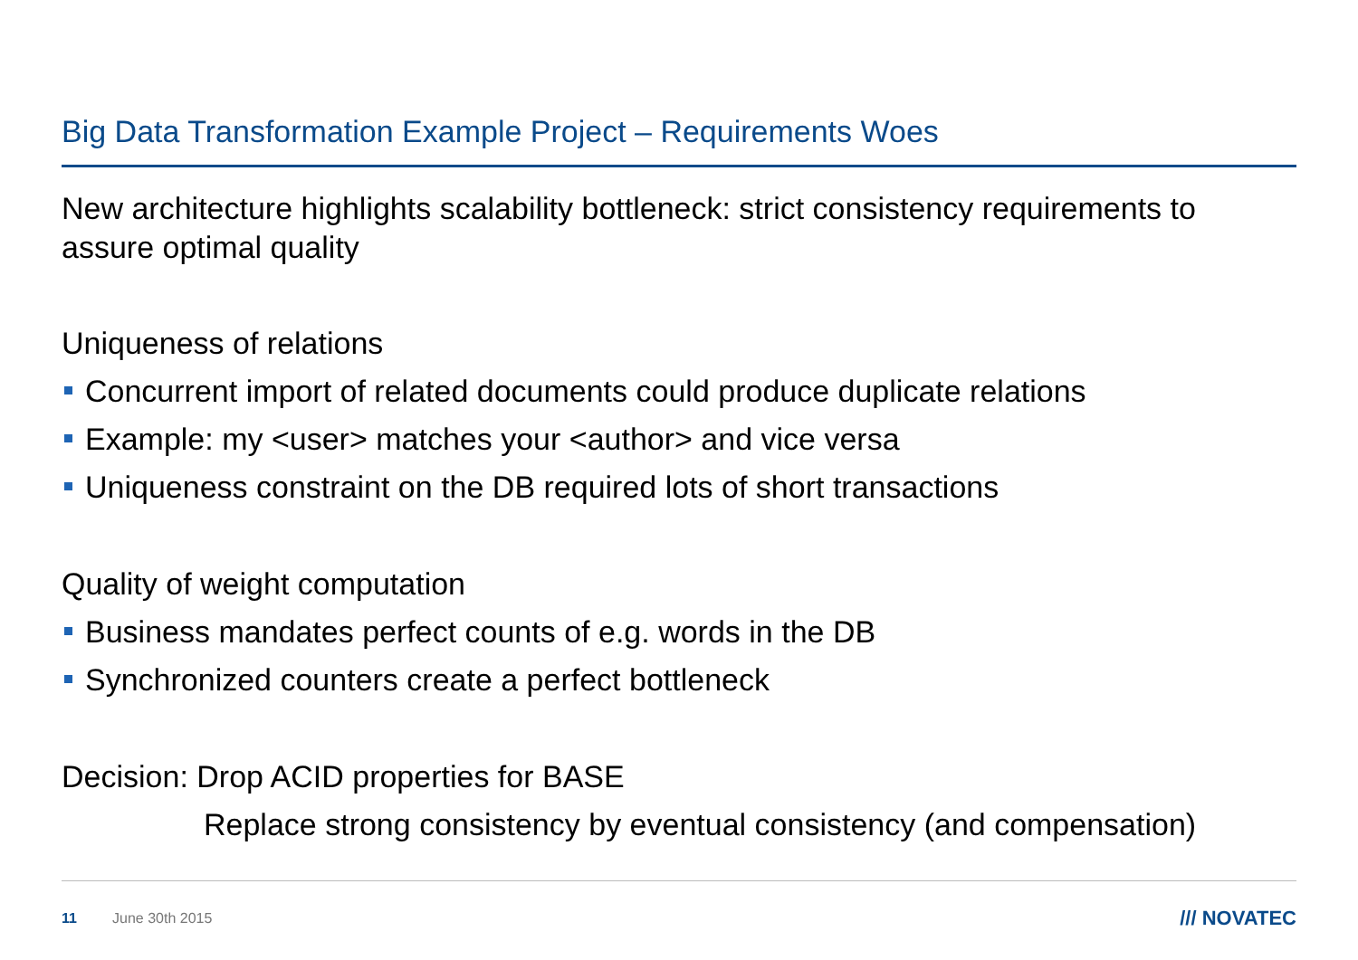Big Data Transformation Example Project – Requirements Woes
New architecture highlights scalability bottleneck: strict consistency requirements to assure optimal quality
Uniqueness of relations
Concurrent import of related documents could produce duplicate relations
Example: my <user> matches your <author> and vice versa
Uniqueness constraint on the DB required lots of short transactions
Quality of weight computation
Business mandates perfect counts of e.g. words in the DB
Synchronized counters create a perfect bottleneck
Decision: Drop ACID properties for BASE
Replace strong consistency by eventual consistency (and compensation)
11 June 30th 2015 /// NOVATEC